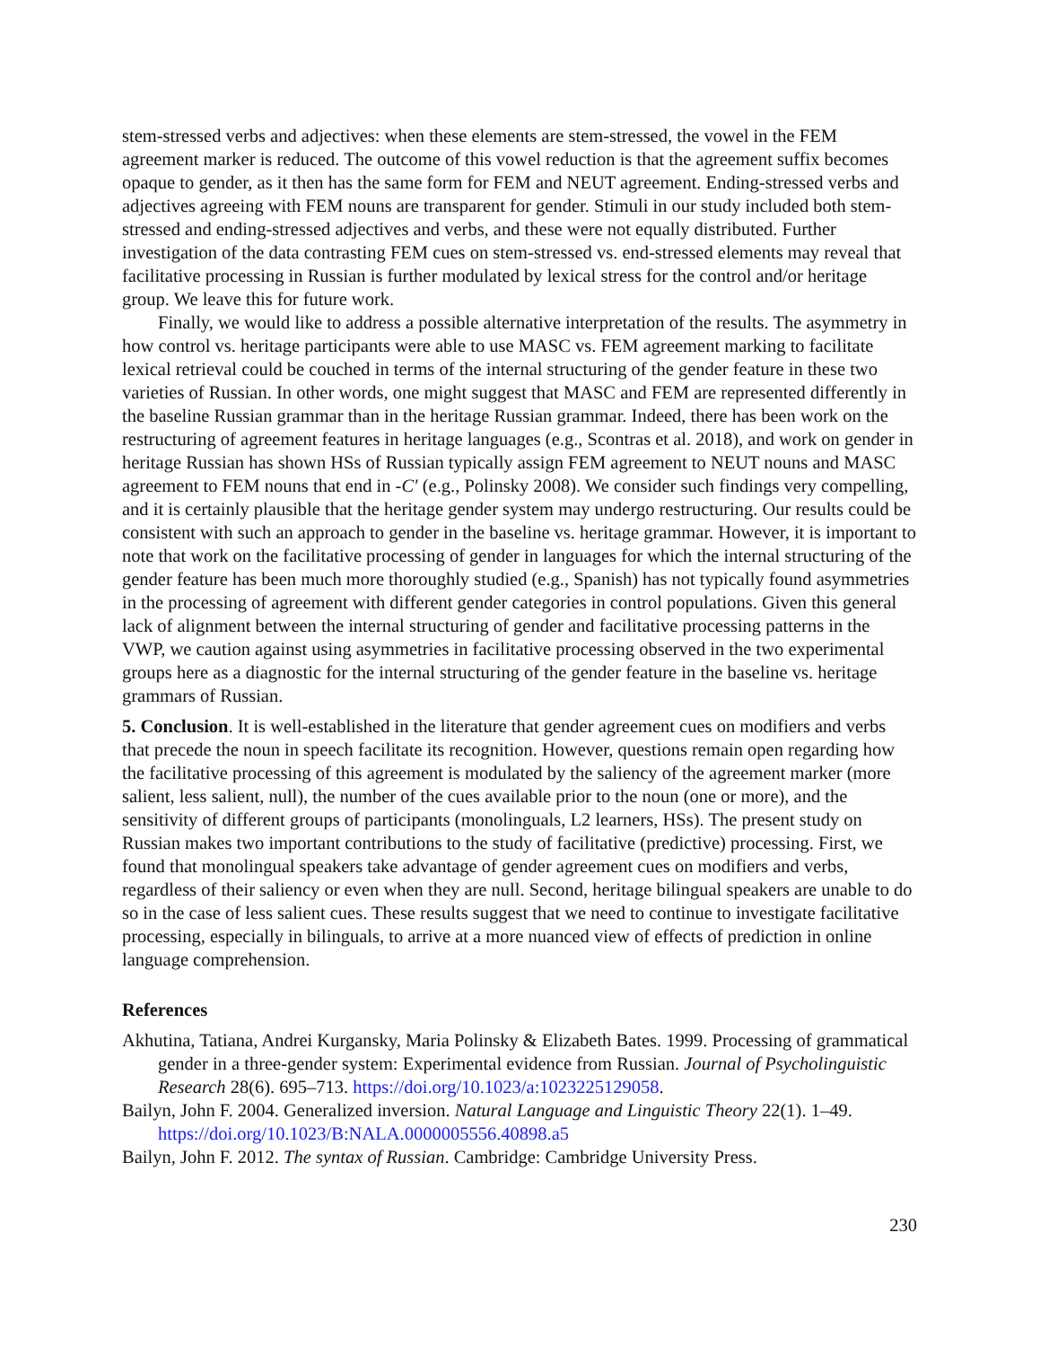stem-stressed verbs and adjectives: when these elements are stem-stressed, the vowel in the FEM agreement marker is reduced. The outcome of this vowel reduction is that the agreement suffix becomes opaque to gender, as it then has the same form for FEM and NEUT agreement. Ending-stressed verbs and adjectives agreeing with FEM nouns are transparent for gender. Stimuli in our study included both stem-stressed and ending-stressed adjectives and verbs, and these were not equally distributed. Further investigation of the data contrasting FEM cues on stem-stressed vs. end-stressed elements may reveal that facilitative processing in Russian is further modulated by lexical stress for the control and/or heritage group. We leave this for future work.
Finally, we would like to address a possible alternative interpretation of the results. The asymmetry in how control vs. heritage participants were able to use MASC vs. FEM agreement marking to facilitate lexical retrieval could be couched in terms of the internal structuring of the gender feature in these two varieties of Russian. In other words, one might suggest that MASC and FEM are represented differently in the baseline Russian grammar than in the heritage Russian grammar. Indeed, there has been work on the restructuring of agreement features in heritage languages (e.g., Scontras et al. 2018), and work on gender in heritage Russian has shown HSs of Russian typically assign FEM agreement to NEUT nouns and MASC agreement to FEM nouns that end in -C′ (e.g., Polinsky 2008). We consider such findings very compelling, and it is certainly plausible that the heritage gender system may undergo restructuring. Our results could be consistent with such an approach to gender in the baseline vs. heritage grammar. However, it is important to note that work on the facilitative processing of gender in languages for which the internal structuring of the gender feature has been much more thoroughly studied (e.g., Spanish) has not typically found asymmetries in the processing of agreement with different gender categories in control populations. Given this general lack of alignment between the internal structuring of gender and facilitative processing patterns in the VWP, we caution against using asymmetries in facilitative processing observed in the two experimental groups here as a diagnostic for the internal structuring of the gender feature in the baseline vs. heritage grammars of Russian.
5. Conclusion. It is well-established in the literature that gender agreement cues on modifiers and verbs that precede the noun in speech facilitate its recognition. However, questions remain open regarding how the facilitative processing of this agreement is modulated by the saliency of the agreement marker (more salient, less salient, null), the number of the cues available prior to the noun (one or more), and the sensitivity of different groups of participants (monolinguals, L2 learners, HSs). The present study on Russian makes two important contributions to the study of facilitative (predictive) processing. First, we found that monolingual speakers take advantage of gender agreement cues on modifiers and verbs, regardless of their saliency or even when they are null. Second, heritage bilingual speakers are unable to do so in the case of less salient cues. These results suggest that we need to continue to investigate facilitative processing, especially in bilinguals, to arrive at a more nuanced view of effects of prediction in online language comprehension.
References
Akhutina, Tatiana, Andrei Kurgansky, Maria Polinsky & Elizabeth Bates. 1999. Processing of grammatical gender in a three-gender system: Experimental evidence from Russian. Journal of Psycholinguistic Research 28(6). 695–713. https://doi.org/10.1023/a:1023225129058.
Bailyn, John F. 2004. Generalized inversion. Natural Language and Linguistic Theory 22(1). 1–49. https://doi.org/10.1023/B:NALA.0000005556.40898.a5
Bailyn, John F. 2012. The syntax of Russian. Cambridge: Cambridge University Press.
230